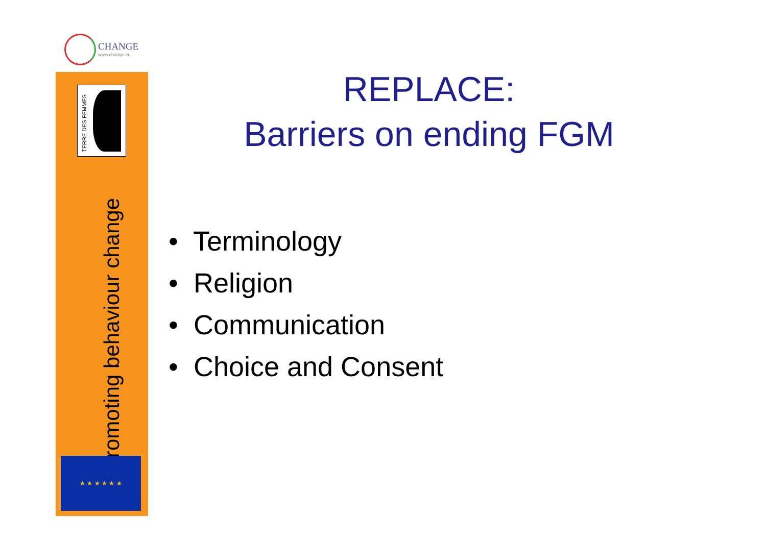CHANGE
www.change.eu
TERRE DES FEMMES
Promoting behaviour change
★ ★ ★ ★ ★ ★
REPLACE:
Barriers on ending FGM
• Terminology
• Religion
• Communication
• Choice and Consent